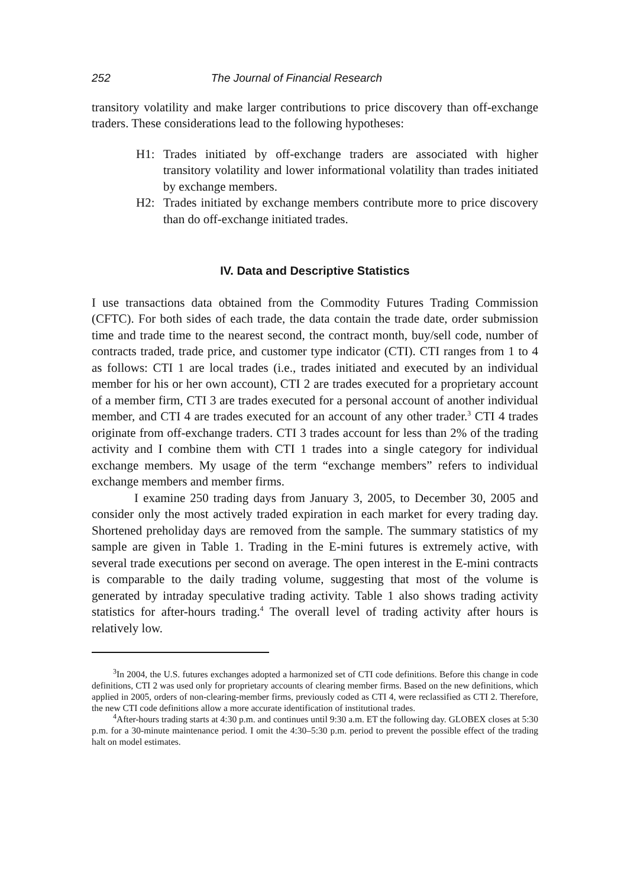252 The Journal of Financial Research
transitory volatility and make larger contributions to price discovery than off-exchange traders. These considerations lead to the following hypotheses:
H1: Trades initiated by off-exchange traders are associated with higher transitory volatility and lower informational volatility than trades initiated by exchange members.
H2: Trades initiated by exchange members contribute more to price discovery than do off-exchange initiated trades.
IV. Data and Descriptive Statistics
I use transactions data obtained from the Commodity Futures Trading Commission (CFTC). For both sides of each trade, the data contain the trade date, order submission time and trade time to the nearest second, the contract month, buy/sell code, number of contracts traded, trade price, and customer type indicator (CTI). CTI ranges from 1 to 4 as follows: CTI 1 are local trades (i.e., trades initiated and executed by an individual member for his or her own account), CTI 2 are trades executed for a proprietary account of a member firm, CTI 3 are trades executed for a personal account of another individual member, and CTI 4 are trades executed for an account of any other trader.<sup>3</sup> CTI 4 trades originate from off-exchange traders. CTI 3 trades account for less than 2% of the trading activity and I combine them with CTI 1 trades into a single category for individual exchange members. My usage of the term “exchange members” refers to individual exchange members and member firms.
I examine 250 trading days from January 3, 2005, to December 30, 2005 and consider only the most actively traded expiration in each market for every trading day. Shortened preholiday days are removed from the sample. The summary statistics of my sample are given in Table 1. Trading in the E-mini futures is extremely active, with several trade executions per second on average. The open interest in the E-mini contracts is comparable to the daily trading volume, suggesting that most of the volume is generated by intraday speculative trading activity. Table 1 also shows trading activity statistics for after-hours trading.<sup>4</sup> The overall level of trading activity after hours is relatively low.
<sup>3</sup> In 2004, the U.S. futures exchanges adopted a harmonized set of CTI code definitions. Before this change in code definitions, CTI 2 was used only for proprietary accounts of clearing member firms. Based on the new definitions, which applied in 2005, orders of non-clearing-member firms, previously coded as CTI 4, were reclassified as CTI 2. Therefore, the new CTI code definitions allow a more accurate identification of institutional trades.
<sup>4</sup> After-hours trading starts at 4:30 p.m. and continues until 9:30 a.m. ET the following day. GLOBEX closes at 5:30 p.m. for a 30-minute maintenance period. I omit the 4:30–5:30 p.m. period to prevent the possible effect of the trading halt on model estimates.